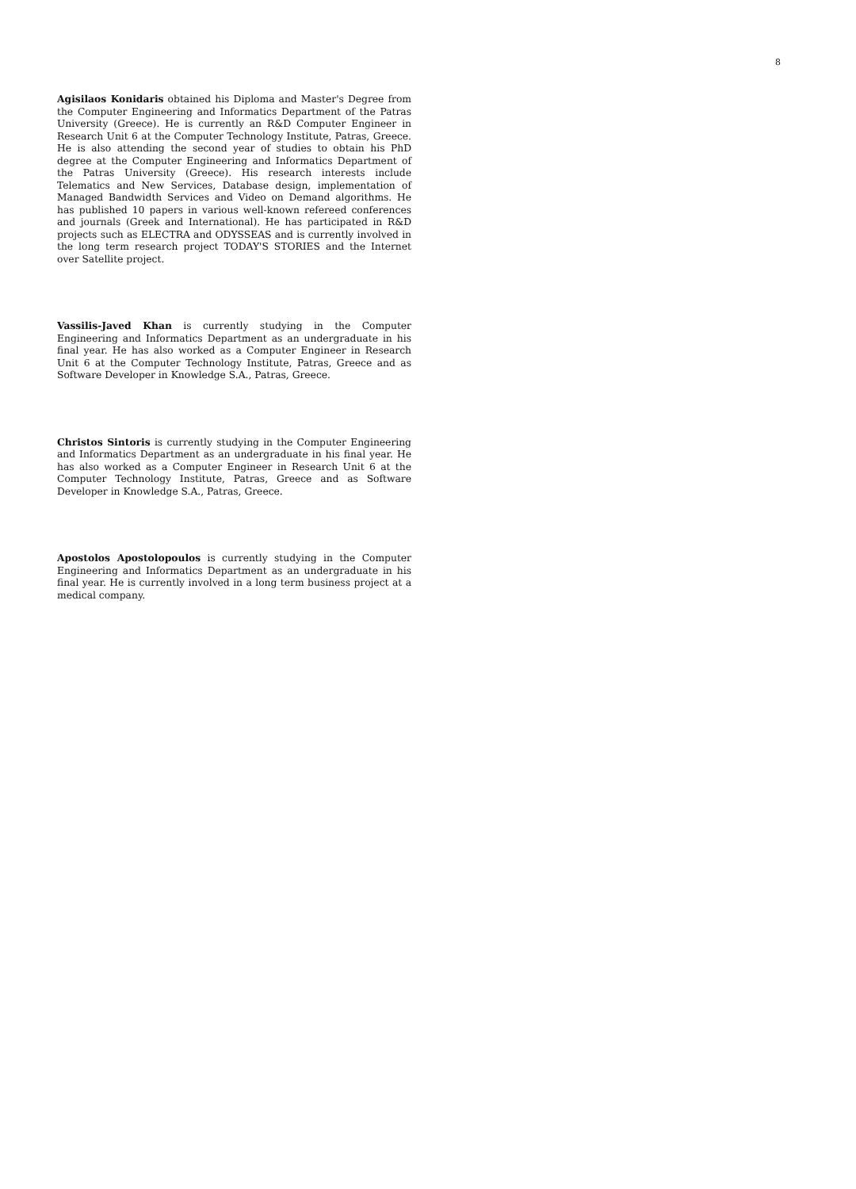8
Agisilaos Konidaris obtained his Diploma and Master's Degree from the Computer Engineering and Informatics Department of the Patras University (Greece). He is currently an R&D Computer Engineer in Research Unit 6 at the Computer Technology Institute, Patras, Greece. He is also attending the second year of studies to obtain his PhD degree at the Computer Engineering and Informatics Department of the Patras University (Greece). His research interests include Telematics and New Services, Database design, implementation of Managed Bandwidth Services and Video on Demand algorithms. He has published 10 papers in various well-known refereed conferences and journals (Greek and International). He has participated in R&D projects such as ELECTRA and ODYSSEAS and is currently involved in the long term research project TODAY'S STORIES and the Internet over Satellite project.
Vassilis-Javed Khan is currently studying in the Computer Engineering and Informatics Department as an undergraduate in his final year. He has also worked as a Computer Engineer in Research Unit 6 at the Computer Technology Institute, Patras, Greece and as Software Developer in Knowledge S.A., Patras, Greece.
Christos Sintoris is currently studying in the Computer Engineering and Informatics Department as an undergraduate in his final year. He has also worked as a Computer Engineer in Research Unit 6 at the Computer Technology Institute, Patras, Greece and as Software Developer in Knowledge S.A., Patras, Greece.
Apostolos Apostolopoulos is currently studying in the Computer Engineering and Informatics Department as an undergraduate in his final year. He is currently involved in a long term business project at a medical company.